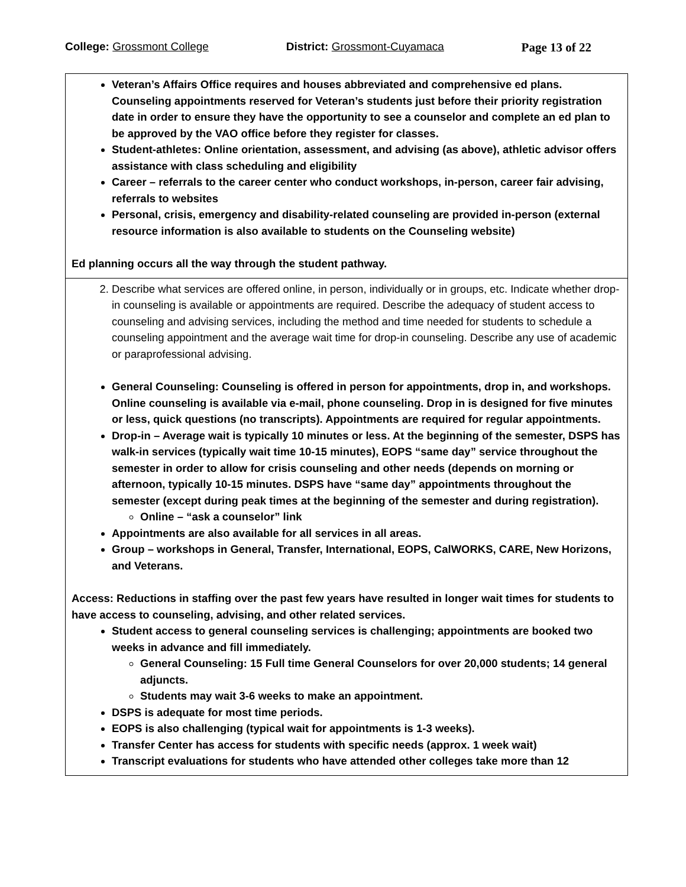College: Grossmont College District: Grossmont-Cuyamaca Page 13 of 22
Veteran’s Affairs Office requires and houses abbreviated and comprehensive ed plans. Counseling appointments reserved for Veteran’s students just before their priority registration date in order to ensure they have the opportunity to see a counselor and complete an ed plan to be approved by the VAO office before they register for classes.
Student-athletes: Online orientation, assessment, and advising (as above), athletic advisor offers assistance with class scheduling and eligibility
Career – referrals to the career center who conduct workshops, in-person, career fair advising, referrals to websites
Personal, crisis, emergency and disability-related counseling are provided in-person (external resource information is also available to students on the Counseling website)
Ed planning occurs all the way through the student pathway.
2. Describe what services are offered online, in person, individually or in groups, etc. Indicate whether drop-in counseling is available or appointments are required. Describe the adequacy of student access to counseling and advising services, including the method and time needed for students to schedule a counseling appointment and the average wait time for drop-in counseling. Describe any use of academic or paraprofessional advising.
General Counseling: Counseling is offered in person for appointments, drop in, and workshops. Online counseling is available via e-mail, phone counseling. Drop in is designed for five minutes or less, quick questions (no transcripts). Appointments are required for regular appointments.
Drop-in – Average wait is typically 10 minutes or less. At the beginning of the semester, DSPS has walk-in services (typically wait time 10-15 minutes), EOPS “same day” service throughout the semester in order to allow for crisis counseling and other needs (depends on morning or afternoon, typically 10-15 minutes. DSPS have “same day” appointments throughout the semester (except during peak times at the beginning of the semester and during registration).
Online – “ask a counselor” link
Appointments are also available for all services in all areas.
Group – workshops in General, Transfer, International, EOPS, CalWORKS, CARE, New Horizons, and Veterans.
Access: Reductions in staffing over the past few years have resulted in longer wait times for students to have access to counseling, advising, and other related services.
Student access to general counseling services is challenging; appointments are booked two weeks in advance and fill immediately.
General Counseling: 15 Full time General Counselors for over 20,000 students; 14 general adjuncts.
Students may wait 3-6 weeks to make an appointment.
DSPS is adequate for most time periods.
EOPS is also challenging (typical wait for appointments is 1-3 weeks).
Transfer Center has access for students with specific needs (approx. 1 week wait)
Transcript evaluations for students who have attended other colleges take more than 12